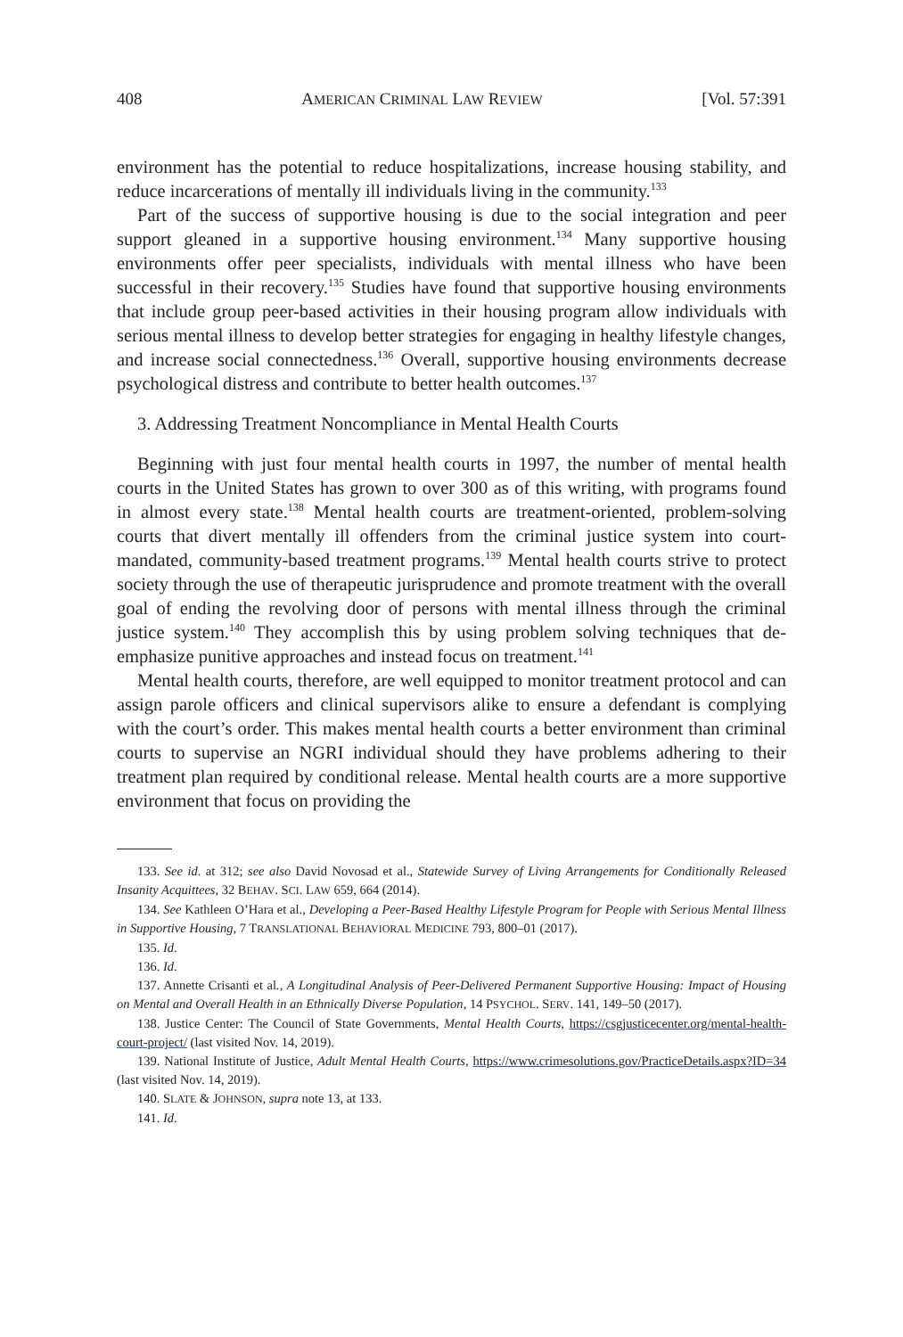408 AMERICAN CRIMINAL LAW REVIEW [Vol. 57:391
environment has the potential to reduce hospitalizations, increase housing stability, and reduce incarcerations of mentally ill individuals living in the community.<sup>133</sup>
Part of the success of supportive housing is due to the social integration and peer support gleaned in a supportive housing environment.<sup>134</sup> Many supportive housing environments offer peer specialists, individuals with mental illness who have been successful in their recovery.<sup>135</sup> Studies have found that supportive housing environments that include group peer-based activities in their housing program allow individuals with serious mental illness to develop better strategies for engaging in healthy lifestyle changes, and increase social connectedness.<sup>136</sup> Overall, supportive housing environments decrease psychological distress and contribute to better health outcomes.<sup>137</sup>
3. Addressing Treatment Noncompliance in Mental Health Courts
Beginning with just four mental health courts in 1997, the number of mental health courts in the United States has grown to over 300 as of this writing, with programs found in almost every state.<sup>138</sup> Mental health courts are treatment-oriented, problem-solving courts that divert mentally ill offenders from the criminal justice system into court-mandated, community-based treatment programs.<sup>139</sup> Mental health courts strive to protect society through the use of therapeutic jurisprudence and promote treatment with the overall goal of ending the revolving door of persons with mental illness through the criminal justice system.<sup>140</sup> They accomplish this by using problem solving techniques that de-emphasize punitive approaches and instead focus on treatment.<sup>141</sup>
Mental health courts, therefore, are well equipped to monitor treatment protocol and can assign parole officers and clinical supervisors alike to ensure a defendant is complying with the court’s order. This makes mental health courts a better environment than criminal courts to supervise an NGRI individual should they have problems adhering to their treatment plan required by conditional release. Mental health courts are a more supportive environment that focus on providing the
133. See id. at 312; see also David Novosad et al., Statewide Survey of Living Arrangements for Conditionally Released Insanity Acquittees, 32 BEHAV. SCI. LAW 659, 664 (2014).
134. See Kathleen O’Hara et al., Developing a Peer-Based Healthy Lifestyle Program for People with Serious Mental Illness in Supportive Housing, 7 TRANSLATIONAL BEHAVIORAL MEDICINE 793, 800–01 (2017).
135. Id.
136. Id.
137. Annette Crisanti et al., A Longitudinal Analysis of Peer-Delivered Permanent Supportive Housing: Impact of Housing on Mental and Overall Health in an Ethnically Diverse Population, 14 PSYCHOL. SERV. 141, 149–50 (2017).
138. Justice Center: The Council of State Governments, Mental Health Courts, https://csgjusticecenter.org/mental-health-court-project/ (last visited Nov. 14, 2019).
139. National Institute of Justice, Adult Mental Health Courts, https://www.crimesolutions.gov/PracticeDetails.aspx?ID=34 (last visited Nov. 14, 2019).
140. SLATE & JOHNSON, supra note 13, at 133.
141. Id.